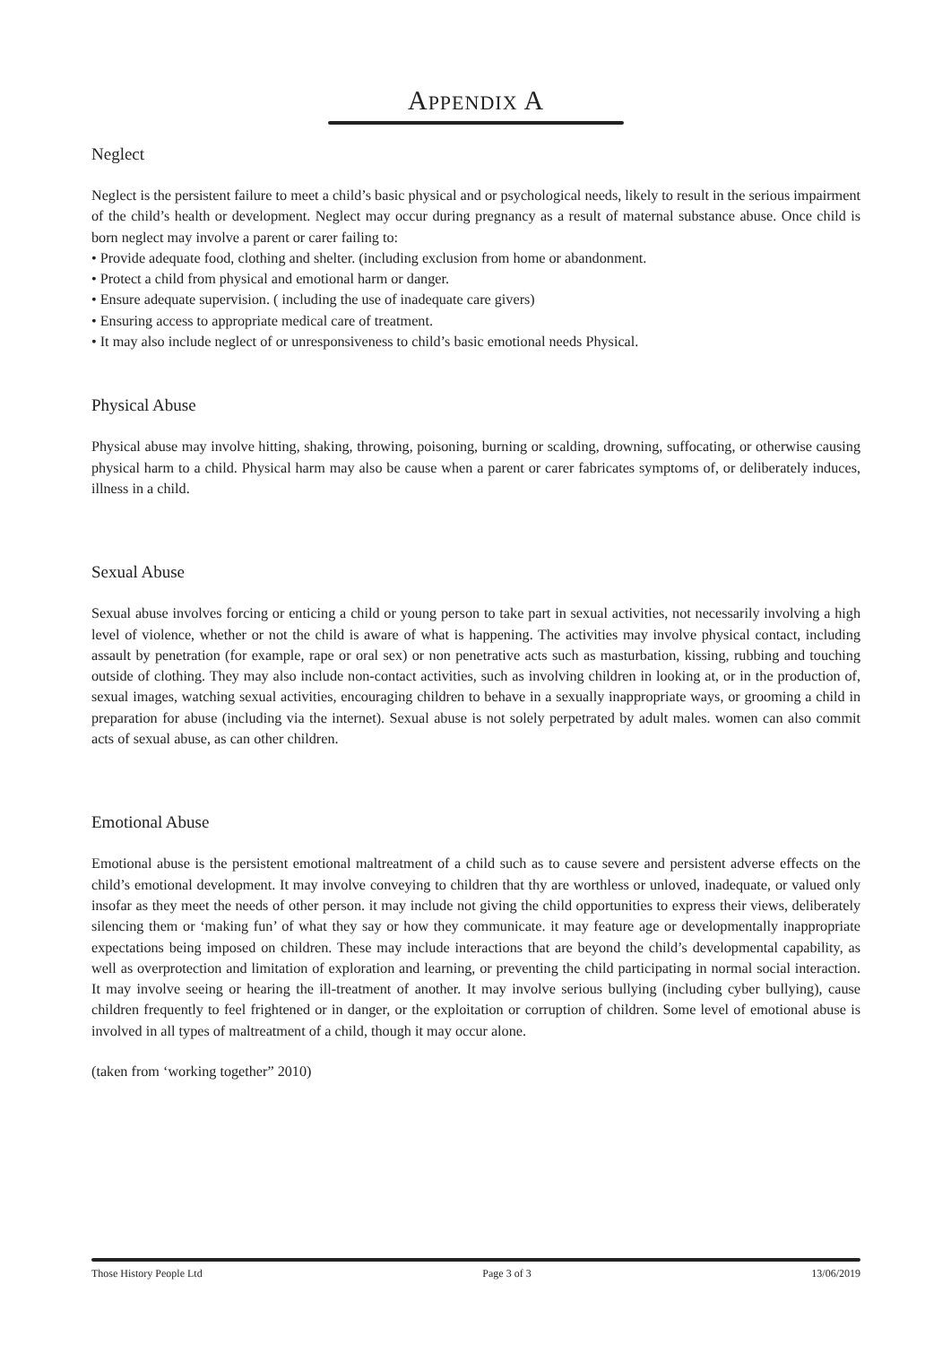APPENDIX A
Neglect
Neglect is the persistent failure to meet a child’s basic physical and or psychological needs, likely to result in the serious impairment of the child’s health or development. Neglect may occur during pregnancy as a result of maternal substance abuse. Once child is born neglect may involve a parent or carer failing to:
• Provide adequate food, clothing and shelter. (including exclusion from home or abandonment.
• Protect a child from physical and emotional harm or danger.
• Ensure adequate supervision. ( including the use of inadequate care givers)
• Ensuring access to appropriate medical care of treatment.
• It may also include neglect of or unresponsiveness to child’s basic emotional needs Physical.
Physical Abuse
Physical abuse may involve hitting, shaking, throwing, poisoning, burning or scalding, drowning, suffocating, or otherwise causing physical harm to a child. Physical harm may also be cause when a parent or carer fabricates symptoms of, or deliberately induces, illness in a child.
Sexual Abuse
Sexual abuse involves forcing or enticing a child or young person to take part in sexual activities, not necessarily involving a high level of violence, whether or not the child is aware of what is happening. The activities may involve physical contact, including assault by penetration (for example, rape or oral sex) or non penetrative acts such as masturbation, kissing, rubbing and touching outside of clothing. They may also include non-contact activities, such as involving children in looking at, or in the production of, sexual images, watching sexual activities, encouraging children to behave in a sexually inappropriate ways, or grooming a child in preparation for abuse (including via the internet). Sexual abuse is not solely perpetrated by adult males. women can also commit acts of sexual abuse, as can other children.
Emotional Abuse
Emotional abuse is the persistent emotional maltreatment of a child such as to cause severe and persistent adverse effects on the child’s emotional development. It may involve conveying to children that thy are worthless or unloved, inadequate, or valued only insofar as they meet the needs of other person. it may include not giving the child opportunities to express their views, deliberately silencing them or ‘making fun’ of what they say or how they communicate. it may feature age or developmentally inappropriate expectations being imposed on children. These may include interactions that are beyond the child’s developmental capability, as well as overprotection and limitation of exploration and learning, or preventing the child participating in normal social interaction. It may involve seeing or hearing the ill-treatment of another. It may involve serious bullying (including cyber bullying), cause children frequently to feel frightened or in danger, or the exploitation or corruption of children. Some level of emotional abuse is involved in all types of maltreatment of a child, though it may occur alone.
(taken from ‘working together” 2010)
Those History People Ltd Page 3 of 3 13/06/2019